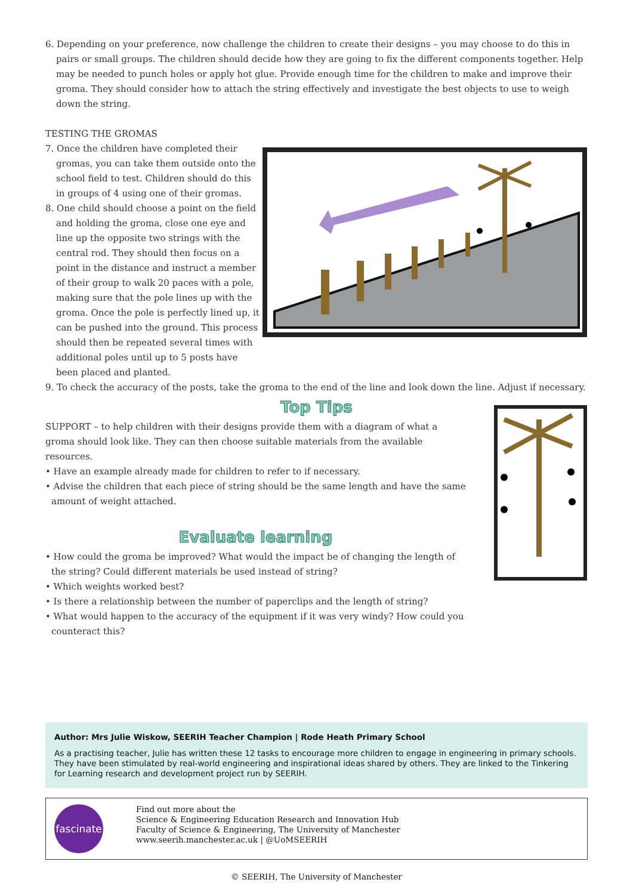6. Depending on your preference, now challenge the children to create their designs – you may choose to do this in pairs or small groups. The children should decide how they are going to fix the different components together. Help may be needed to punch holes or apply hot glue. Provide enough time for the children to make and improve their groma. They should consider how to attach the string effectively and investigate the best objects to use to weigh down the string.
TESTING THE GROMAS
7. Once the children have completed their gromas, you can take them outside onto the school field to test. Children should do this in groups of 4 using one of their gromas.
8. One child should choose a point on the field and holding the groma, close one eye and line up the opposite two strings with the central rod. They should then focus on a point in the distance and instruct a member of their group to walk 20 paces with a pole, making sure that the pole lines up with the groma. Once the pole is perfectly lined up, it can be pushed into the ground. This process should then be repeated several times with additional poles until up to 5 posts have been placed and planted.
9. To check the accuracy of the posts, take the groma to the end of the line and look down the line. Adjust if necessary.
Top Tips
SUPPORT – to help children with their designs provide them with a diagram of what a groma should look like. They can then choose suitable materials from the available resources.
• Have an example already made for children to refer to if necessary.
• Advise the children that each piece of string should be the same length and have the same amount of weight attached.
Evaluate learning
• How could the groma be improved? What would the impact be of changing the length of the string? Could different materials be used instead of string?
• Which weights worked best?
• Is there a relationship between the number of paperclips and the length of string?
• What would happen to the accuracy of the equipment if it was very windy? How could you counteract this?
Author: Mrs Julie Wiskow, SEERIH Teacher Champion | Rode Heath Primary School
As a practising teacher, Julie has written these 12 tasks to encourage more children to engage in engineering in primary schools. They have been stimulated by real-world engineering and inspirational ideas shared by others. They are linked to the Tinkering for Learning research and development project run by SEERIH.
fascinate
Find out more about the
Science & Engineering Education Research and Innovation Hub
Faculty of Science & Engineering, The University of Manchester
www.seerih.manchester.ac.uk | @UoMSEERIH
© SEERIH, The University of Manchester